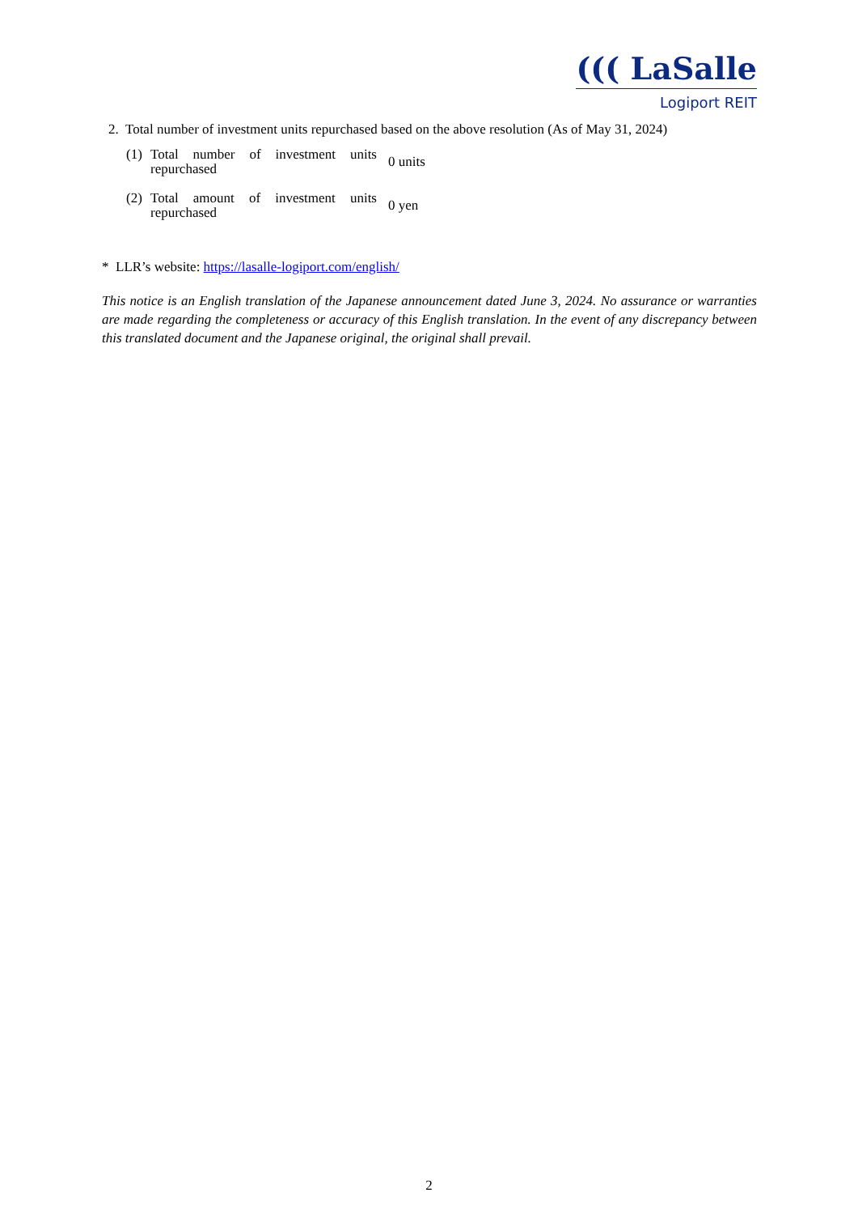((( LaSalle
Logiport REIT
2. Total number of investment units repurchased based on the above resolution (As of May 31, 2024)
| (1) | Total number of investment units repurchased | 0 units |
| (2) | Total amount of investment units repurchased | 0 yen |
* LLR’s website: https://lasalle-logiport.com/english/
This notice is an English translation of the Japanese announcement dated June 3, 2024. No assurance or warranties are made regarding the completeness or accuracy of this English translation. In the event of any discrepancy between this translated document and the Japanese original, the original shall prevail.
2